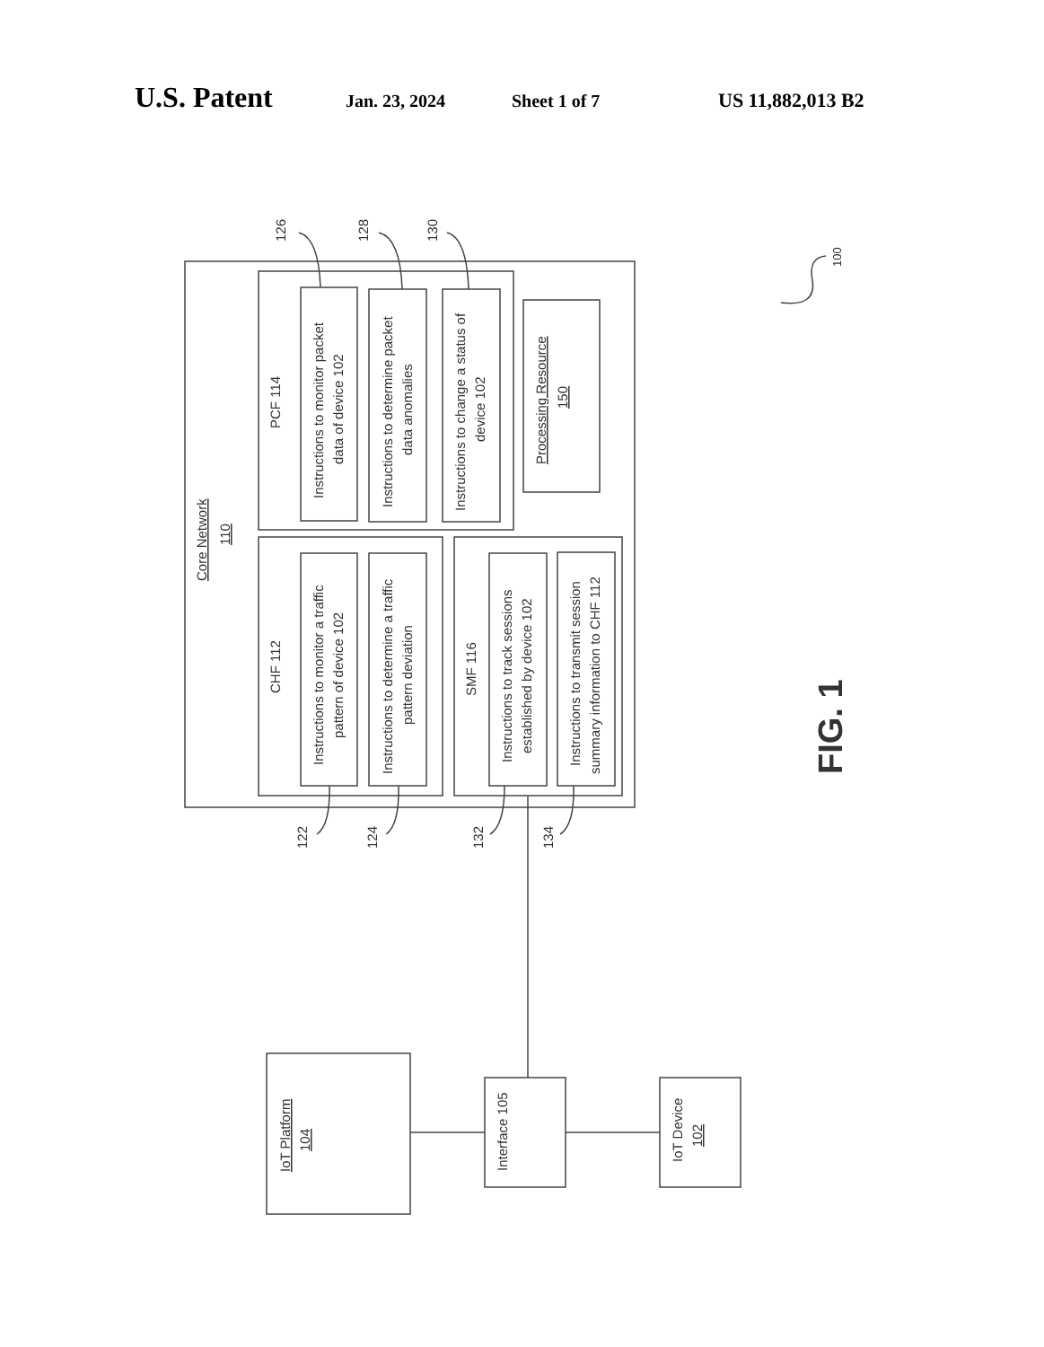U.S. Patent Jan. 23, 2024 Sheet 1 of 7 US 11,882,013 B2
Core Network
110
PCF 114
Instructions to monitor packet
data of device 102
Instructions to determine packet
data anomalies
Instructions to change a status of
device 102
Processing Resource
150
CHF 112
Instructions to monitor a traffic
pattern of device 102
Instructions to determine a traffic
pattern deviation
SMF 116
Instructions to track sessions
established by device 102
Instructions to transmit session
summary information to CHF 112
IoT Platform
104
Interface 105
IoT Device
102
126
128
130
122
124
132
134
100
FIG. 1